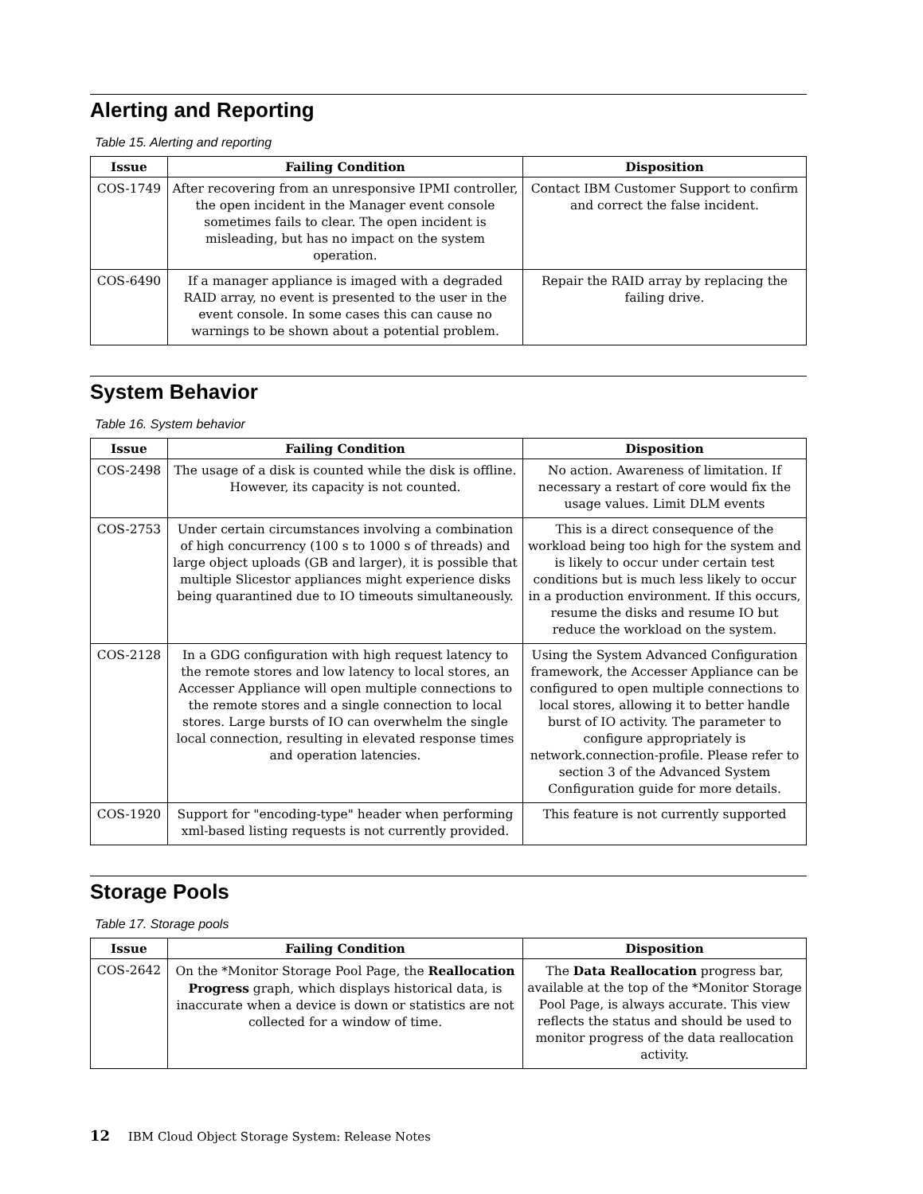Alerting and Reporting
Table 15. Alerting and reporting
| Issue | Failing Condition | Disposition |
| --- | --- | --- |
| COS-1749 | After recovering from an unresponsive IPMI controller, the open incident in the Manager event console sometimes fails to clear. The open incident is misleading, but has no impact on the system operation. | Contact IBM Customer Support to confirm and correct the false incident. |
| COS-6490 | If a manager appliance is imaged with a degraded RAID array, no event is presented to the user in the event console. In some cases this can cause no warnings to be shown about a potential problem. | Repair the RAID array by replacing the failing drive. |
System Behavior
Table 16. System behavior
| Issue | Failing Condition | Disposition |
| --- | --- | --- |
| COS-2498 | The usage of a disk is counted while the disk is offline. However, its capacity is not counted. | No action. Awareness of limitation. If necessary a restart of core would fix the usage values. Limit DLM events |
| COS-2753 | Under certain circumstances involving a combination of high concurrency (100 s to 1000 s of threads) and large object uploads (GB and larger), it is possible that multiple Slicestor appliances might experience disks being quarantined due to IO timeouts simultaneously. | This is a direct consequence of the workload being too high for the system and is likely to occur under certain test conditions but is much less likely to occur in a production environment. If this occurs, resume the disks and resume IO but reduce the workload on the system. |
| COS-2128 | In a GDG configuration with high request latency to the remote stores and low latency to local stores, an Accesser Appliance will open multiple connections to the remote stores and a single connection to local stores. Large bursts of IO can overwhelm the single local connection, resulting in elevated response times and operation latencies. | Using the System Advanced Configuration framework, the Accesser Appliance can be configured to open multiple connections to local stores, allowing it to better handle burst of IO activity. The parameter to configure appropriately is network.connection-profile. Please refer to section 3 of the Advanced System Configuration guide for more details. |
| COS-1920 | Support for "encoding-type" header when performing xml-based listing requests is not currently provided. | This feature is not currently supported |
Storage Pools
Table 17. Storage pools
| Issue | Failing Condition | Disposition |
| --- | --- | --- |
| COS-2642 | On the *Monitor Storage Pool Page, the Reallocation Progress graph, which displays historical data, is inaccurate when a device is down or statistics are not collected for a window of time. | The Data Reallocation progress bar, available at the top of the *Monitor Storage Pool Page, is always accurate. This view reflects the status and should be used to monitor progress of the data reallocation activity. |
12 IBM Cloud Object Storage System: Release Notes